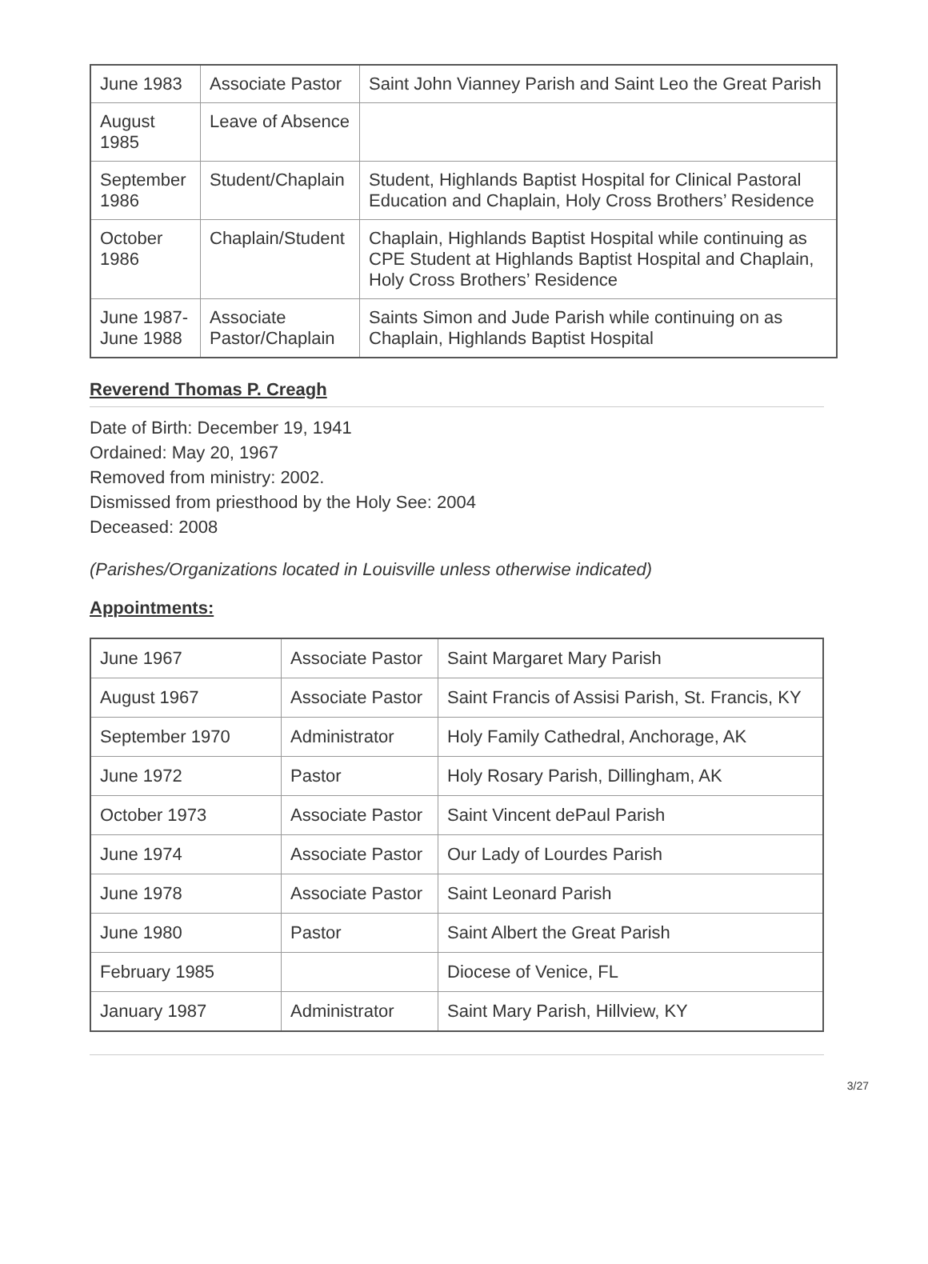| June 1983 | Associate Pastor | Saint John Vianney Parish and Saint Leo the Great Parish |
| August 1985 | Leave of Absence | |
| September 1986 | Student/Chaplain | Student, Highlands Baptist Hospital for Clinical Pastoral Education and Chaplain, Holy Cross Brothers’ Residence |
| October 1986 | Chaplain/Student | Chaplain, Highlands Baptist Hospital while continuing as CPE Student at Highlands Baptist Hospital and Chaplain, Holy Cross Brothers’ Residence |
| June 1987-June 1988 | Associate Pastor/Chaplain | Saints Simon and Jude Parish while continuing on as Chaplain, Highlands Baptist Hospital |
Reverend Thomas P. Creagh
Date of Birth: December 19, 1941
Ordained: May 20, 1967
Removed from ministry: 2002.
Dismissed from priesthood by the Holy See: 2004
Deceased: 2008
(Parishes/Organizations located in Louisville unless otherwise indicated)
Appointments:
| June 1967 | Associate Pastor | Saint Margaret Mary Parish |
| August 1967 | Associate Pastor | Saint Francis of Assisi Parish, St. Francis, KY |
| September 1970 | Administrator | Holy Family Cathedral, Anchorage, AK |
| June 1972 | Pastor | Holy Rosary Parish, Dillingham, AK |
| October 1973 | Associate Pastor | Saint Vincent dePaul Parish |
| June 1974 | Associate Pastor | Our Lady of Lourdes Parish |
| June 1978 | Associate Pastor | Saint Leonard Parish |
| June 1980 | Pastor | Saint Albert the Great Parish |
| February 1985 | | Diocese of Venice, FL |
| January 1987 | Administrator | Saint Mary Parish, Hillview, KY |
3/27